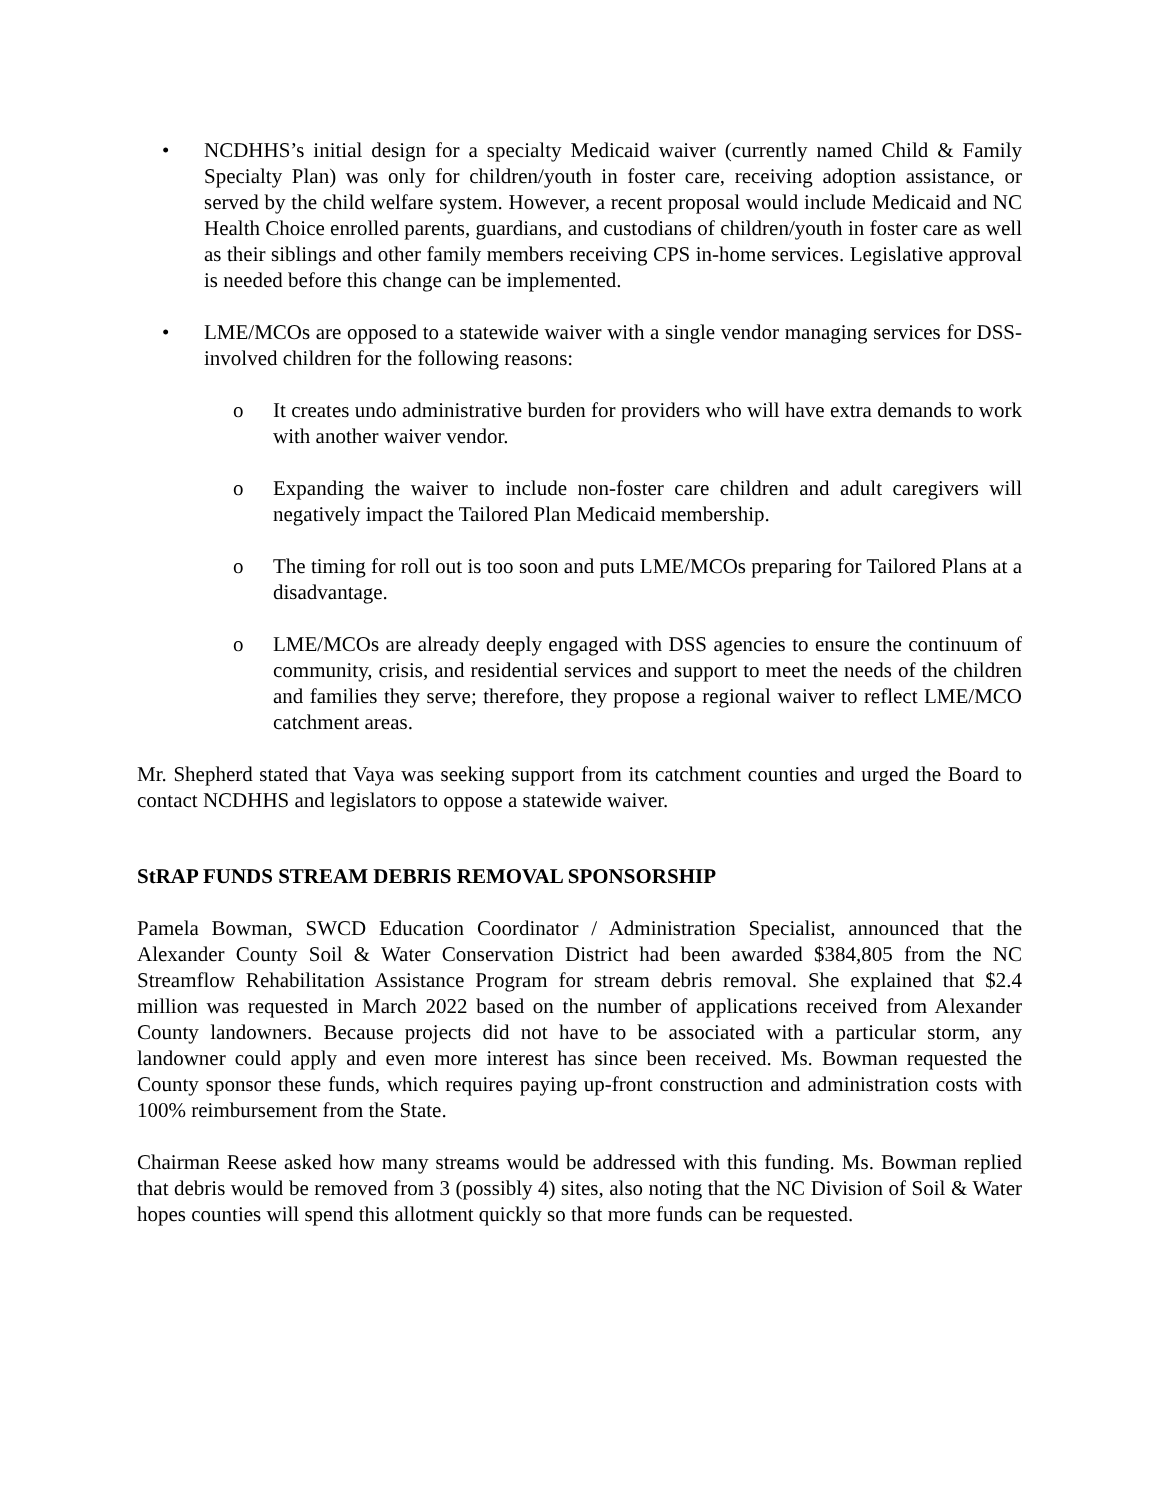• NCDHHS’s initial design for a specialty Medicaid waiver (currently named Child & Family Specialty Plan) was only for children/youth in foster care, receiving adoption assistance, or served by the child welfare system. However, a recent proposal would include Medicaid and NC Health Choice enrolled parents, guardians, and custodians of children/youth in foster care as well as their siblings and other family members receiving CPS in-home services. Legislative approval is needed before this change can be implemented.
• LME/MCOs are opposed to a statewide waiver with a single vendor managing services for DSS-involved children for the following reasons:
o It creates undo administrative burden for providers who will have extra demands to work with another waiver vendor.
o Expanding the waiver to include non-foster care children and adult caregivers will negatively impact the Tailored Plan Medicaid membership.
o The timing for roll out is too soon and puts LME/MCOs preparing for Tailored Plans at a disadvantage.
o LME/MCOs are already deeply engaged with DSS agencies to ensure the continuum of community, crisis, and residential services and support to meet the needs of the children and families they serve; therefore, they propose a regional waiver to reflect LME/MCO catchment areas.
Mr. Shepherd stated that Vaya was seeking support from its catchment counties and urged the Board to contact NCDHHS and legislators to oppose a statewide waiver.
StRAP FUNDS STREAM DEBRIS REMOVAL SPONSORSHIP
Pamela Bowman, SWCD Education Coordinator / Administration Specialist, announced that the Alexander County Soil & Water Conservation District had been awarded $384,805 from the NC Streamflow Rehabilitation Assistance Program for stream debris removal. She explained that $2.4 million was requested in March 2022 based on the number of applications received from Alexander County landowners. Because projects did not have to be associated with a particular storm, any landowner could apply and even more interest has since been received. Ms. Bowman requested the County sponsor these funds, which requires paying up-front construction and administration costs with 100% reimbursement from the State.
Chairman Reese asked how many streams would be addressed with this funding. Ms. Bowman replied that debris would be removed from 3 (possibly 4) sites, also noting that the NC Division of Soil & Water hopes counties will spend this allotment quickly so that more funds can be requested.